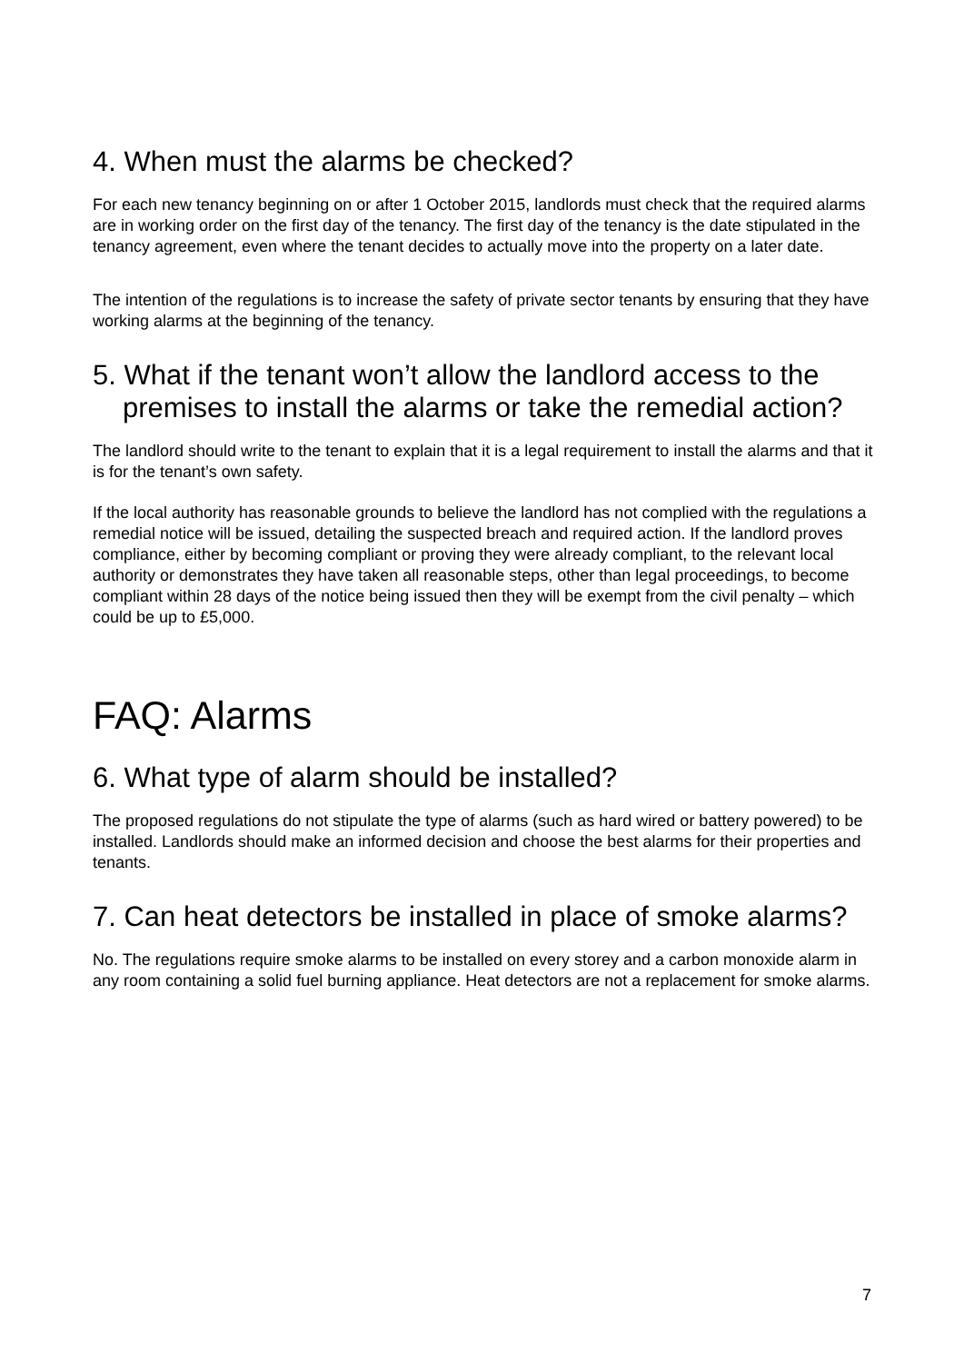4. When must the alarms be checked?
For each new tenancy beginning on or after 1 October 2015, landlords must check that the required alarms are in working order on the first day of the tenancy. The first day of the tenancy is the date stipulated in the tenancy agreement, even where the tenant decides to actually move into the property on a later date.
The intention of the regulations is to increase the safety of private sector tenants by ensuring that they have working alarms at the beginning of the tenancy.
5. What if the tenant won’t allow the landlord access to the premises to install the alarms or take the remedial action?
The landlord should write to the tenant to explain that it is a legal requirement to install the alarms and that it is for the tenant’s own safety.
If the local authority has reasonable grounds to believe the landlord has not complied with the regulations a remedial notice will be issued, detailing the suspected breach and required action. If the landlord proves compliance, either by becoming compliant or proving they were already compliant, to the relevant local authority or demonstrates they have taken all reasonable steps, other than legal proceedings, to become compliant within 28 days of the notice being issued then they will be exempt from the civil penalty – which could be up to £5,000.
FAQ: Alarms
6. What type of alarm should be installed?
The proposed regulations do not stipulate the type of alarms (such as hard wired or battery powered) to be installed. Landlords should make an informed decision and choose the best alarms for their properties and tenants.
7. Can heat detectors be installed in place of smoke alarms?
No. The regulations require smoke alarms to be installed on every storey and a carbon monoxide alarm in any room containing a solid fuel burning appliance. Heat detectors are not a replacement for smoke alarms.
7